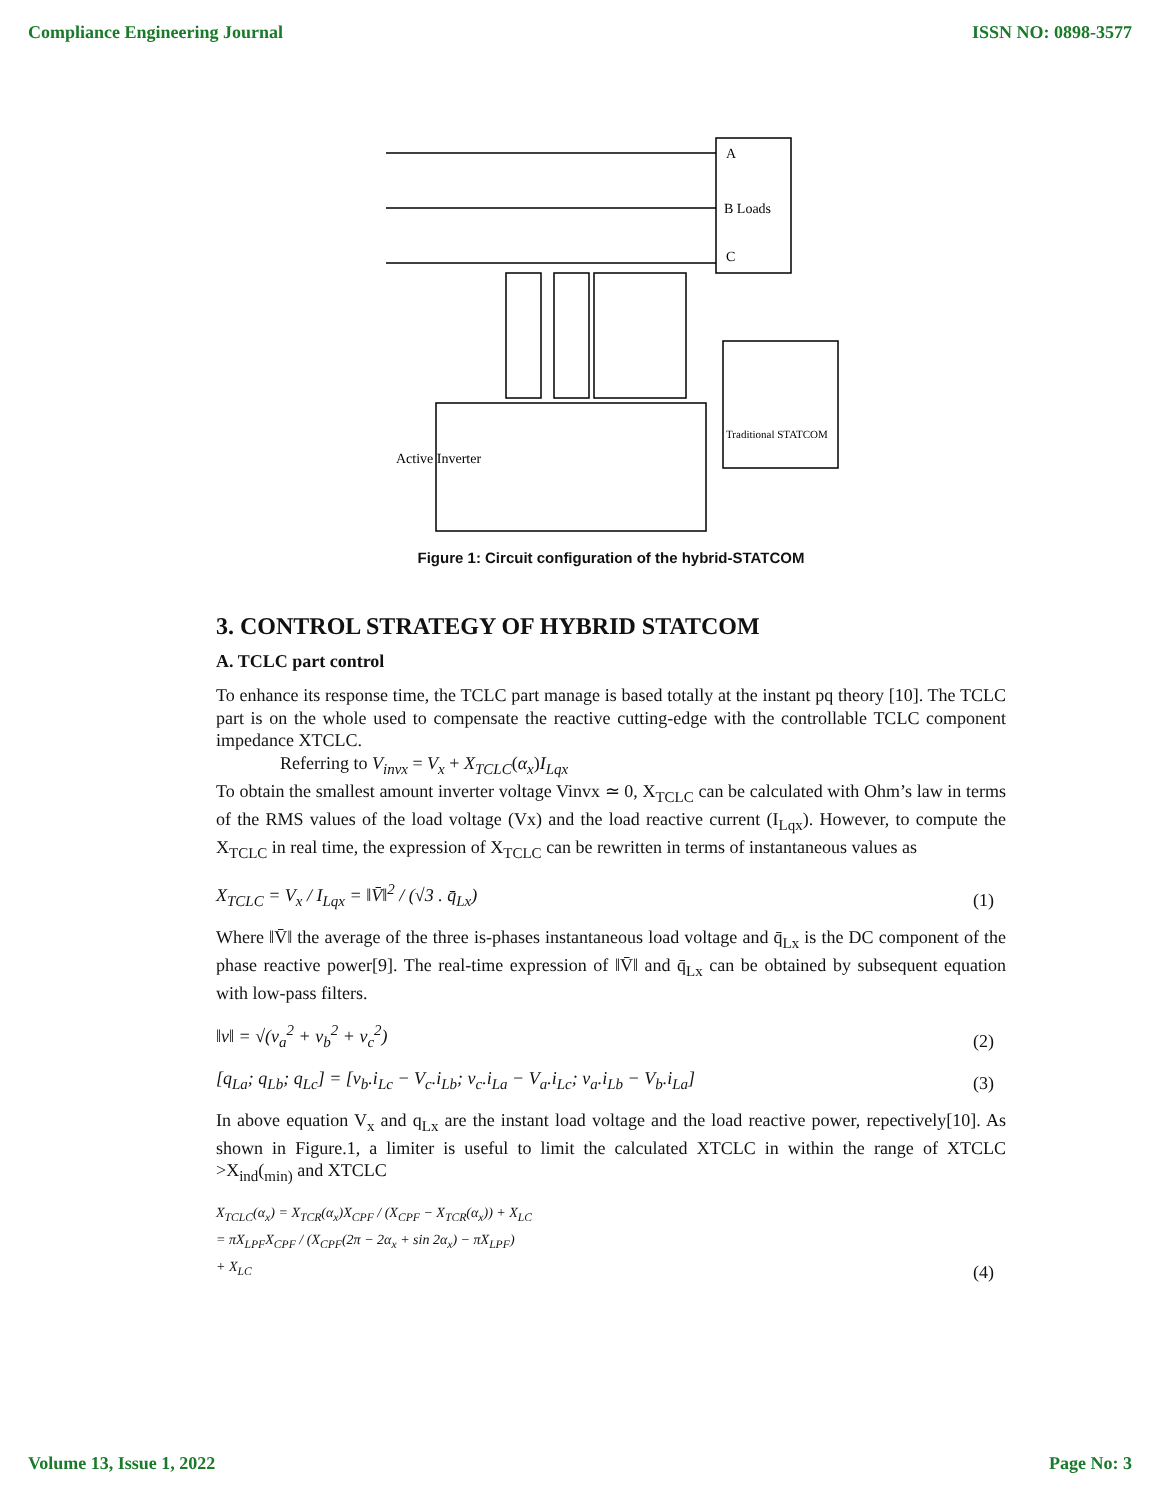Compliance Engineering Journal ISSN NO: 0898-3577
A
B Loads
C
Active Inverter
Traditional STATCOM
Figure 1: Circuit configuration of the hybrid-STATCOM
3. CONTROL STRATEGY OF HYBRID STATCOM
A. TCLC part control
To enhance its response time, the TCLC part manage is based totally at the instant pq theory [10]. The TCLC part is on the whole used to compensate the reactive cutting-edge with the controllable TCLC component impedance XTCLC.
Referring to V<sub>invx</sub> = V<sub>x</sub> + X<sub>TCLC</sub>(α<sub>x</sub>)I<sub>Lqx</sub>
To obtain the smallest amount inverter voltage Vinvx ≃ 0, X<sub>TCLC</sub> can be calculated with Ohm’s law in terms of the RMS values of the load voltage (Vx) and the load reactive current (I<sub>Lqx</sub>). However, to compute the X<sub>TCLC</sub> in real time, the expression of X<sub>TCLC</sub> can be rewritten in terms of instantaneous values as
X<sub>TCLC</sub> = V<sub>x</sub> / I<sub>Lqx</sub> = ‖V̄‖<sup>2</sup> / (√3 . q̄<sub>Lx</sub>) (1)
Where ‖V̄‖ the average of the three is-phases instantaneous load voltage and q̄<sub>Lx</sub> is the DC component of the phase reactive power[9]. The real-time expression of ‖V̄‖ and q̄<sub>Lx</sub> can be obtained by subsequent equation with low-pass filters.
‖v‖ = √(v<sub>a</sub><sup>2</sup> + v<sub>b</sub><sup>2</sup> + v<sub>c</sub><sup>2</sup>) (2)
[q<sub>La</sub>; q<sub>Lb</sub>; q<sub>Lc</sub>] = [v<sub>b</sub>.i<sub>Lc</sub> − V<sub>c</sub>.i<sub>Lb</sub>; v<sub>c</sub>.i<sub>La</sub> − V<sub>a</sub>.i<sub>Lc</sub>; v<sub>a</sub>.i<sub>Lb</sub> − V<sub>b</sub>.i<sub>La</sub>] (3)
In above equation V<sub>x</sub> and q<sub>Lx</sub> are the instant load voltage and the load reactive power, repectively[10]. As shown in Figure.1, a limiter is useful to limit the calculated XTCLC in within the range of XTCLC >X<sub>ind</sub>(<sub>min)</sub> and XTCLC
X<sub>TCLC</sub>(α<sub>x</sub>) = X<sub>TCR</sub>(α<sub>x</sub>)X<sub>CPF</sub> / (X<sub>CPF</sub> − X<sub>TCR</sub>(α<sub>x</sub>)) + X<sub>LC</sub>
= πX<sub>LPF</sub>X<sub>CPF</sub> / (X<sub>CPF</sub>(2π − 2α<sub>x</sub> + sin 2α<sub>x</sub>) − πX<sub>LPF</sub>)
+ X<sub>LC</sub> (4)
Volume 13, Issue 1, 2022 Page No: 3